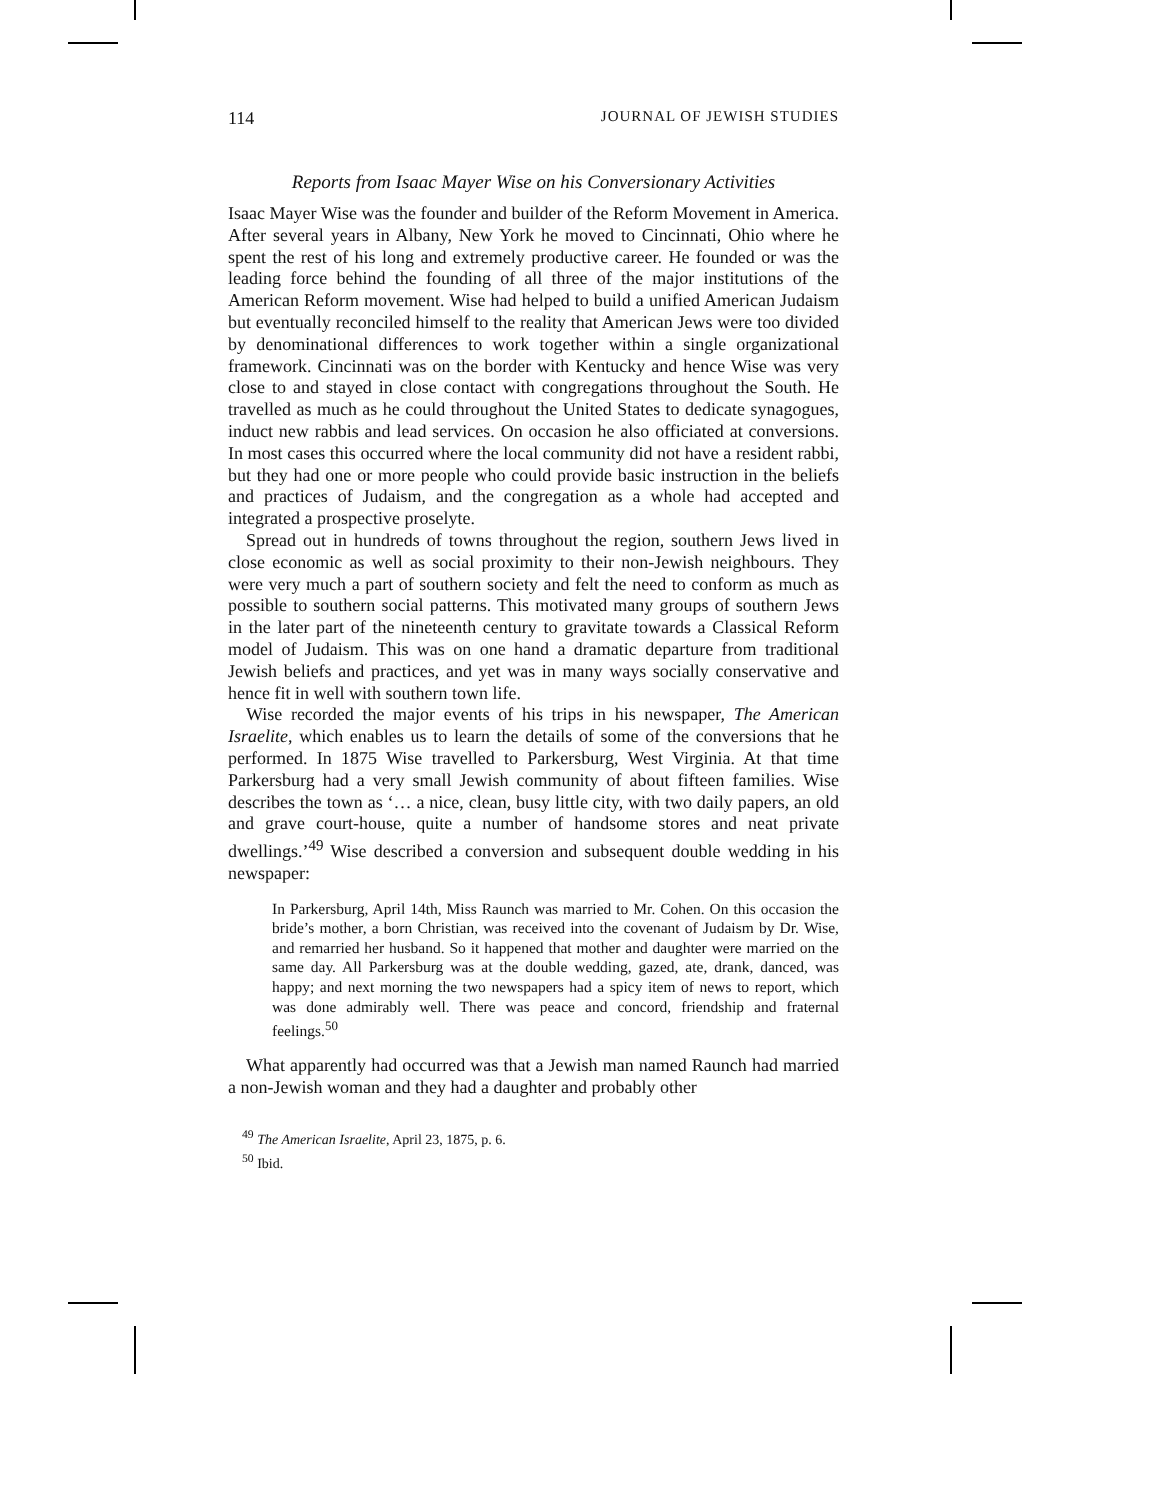114 JOURNAL OF JEWISH STUDIES
Reports from Isaac Mayer Wise on his Conversionary Activities
Isaac Mayer Wise was the founder and builder of the Reform Movement in America. After several years in Albany, New York he moved to Cincinnati, Ohio where he spent the rest of his long and extremely productive career. He founded or was the leading force behind the founding of all three of the major institutions of the American Reform movement. Wise had helped to build a unified American Judaism but eventually reconciled himself to the reality that American Jews were too divided by denominational differences to work together within a single organizational framework. Cincinnati was on the border with Kentucky and hence Wise was very close to and stayed in close contact with congregations throughout the South. He travelled as much as he could throughout the United States to dedicate synagogues, induct new rabbis and lead services. On occasion he also officiated at conversions. In most cases this occurred where the local community did not have a resident rabbi, but they had one or more people who could provide basic instruction in the beliefs and practices of Judaism, and the congregation as a whole had accepted and integrated a prospective proselyte.
Spread out in hundreds of towns throughout the region, southern Jews lived in close economic as well as social proximity to their non-Jewish neighbours. They were very much a part of southern society and felt the need to conform as much as possible to southern social patterns. This motivated many groups of southern Jews in the later part of the nineteenth century to gravitate towards a Classical Reform model of Judaism. This was on one hand a dramatic departure from traditional Jewish beliefs and practices, and yet was in many ways socially conservative and hence fit in well with southern town life.
Wise recorded the major events of his trips in his newspaper, The American Israelite, which enables us to learn the details of some of the conversions that he performed. In 1875 Wise travelled to Parkersburg, West Virginia. At that time Parkersburg had a very small Jewish community of about fifteen families. Wise describes the town as ‘… a nice, clean, busy little city, with two daily papers, an old and grave court-house, quite a number of handsome stores and neat private dwellings.’<sup>49</sup> Wise described a conversion and subsequent double wedding in his newspaper:
In Parkersburg, April 14th, Miss Raunch was married to Mr. Cohen. On this occasion the bride’s mother, a born Christian, was received into the covenant of Judaism by Dr. Wise, and remarried her husband. So it happened that mother and daughter were married on the same day. All Parkersburg was at the double wedding, gazed, ate, drank, danced, was happy; and next morning the two newspapers had a spicy item of news to report, which was done admirably well. There was peace and concord, friendship and fraternal feelings.<sup>50</sup>
What apparently had occurred was that a Jewish man named Raunch had married a non-Jewish woman and they had a daughter and probably other
<sup>49</sup> The American Israelite, April 23, 1875, p. 6.
<sup>50</sup> Ibid.